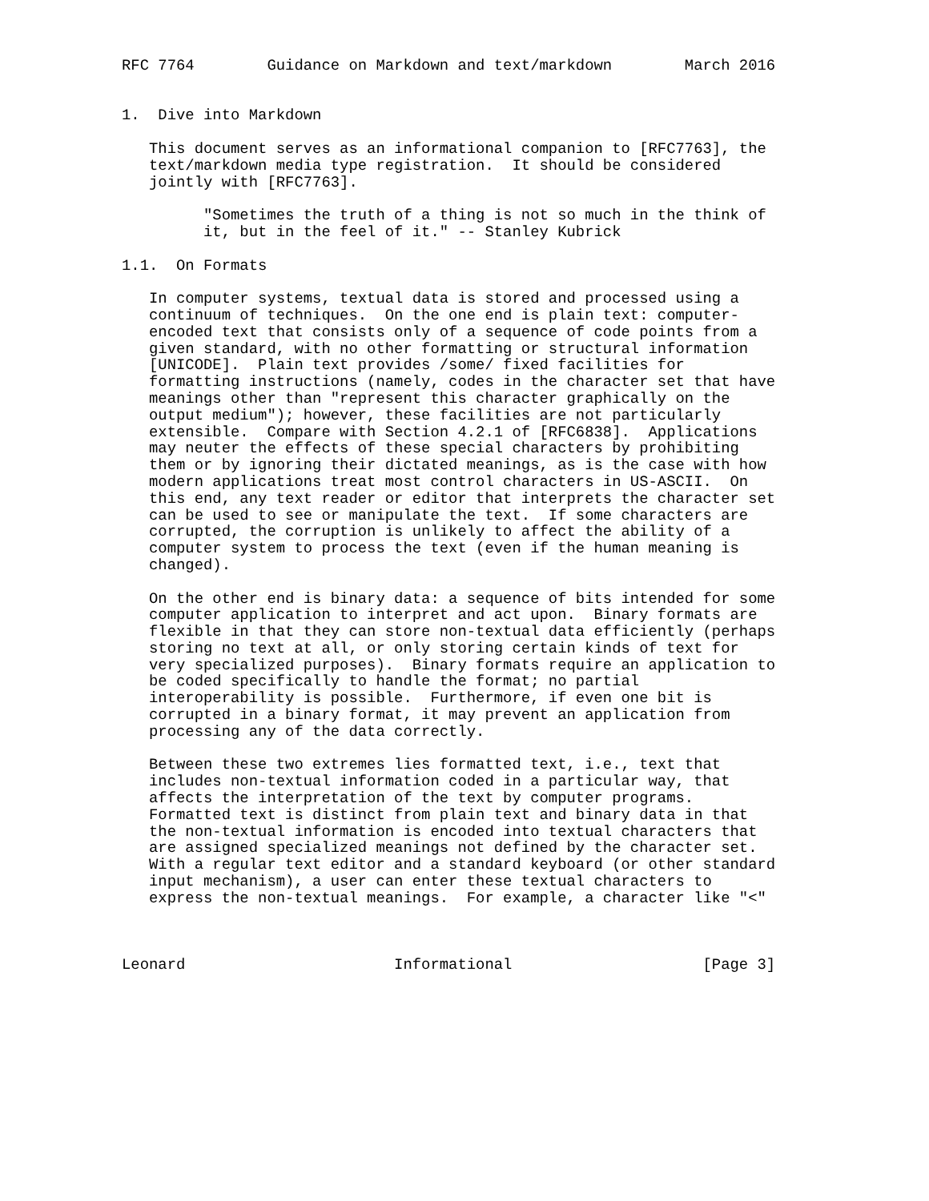RFC 7764        Guidance on Markdown and text/markdown        March 2016


1.  Dive into Markdown

   This document serves as an informational companion to [RFC7763], the
   text/markdown media type registration.  It should be considered
   jointly with [RFC7763].

         "Sometimes the truth of a thing is not so much in the think of
         it, but in the feel of it." -- Stanley Kubrick

1.1.  On Formats

   In computer systems, textual data is stored and processed using a
   continuum of techniques.  On the one end is plain text: computer-
   encoded text that consists only of a sequence of code points from a
   given standard, with no other formatting or structural information
   [UNICODE].  Plain text provides /some/ fixed facilities for
   formatting instructions (namely, codes in the character set that have
   meanings other than "represent this character graphically on the
   output medium"); however, these facilities are not particularly
   extensible.  Compare with Section 4.2.1 of [RFC6838].  Applications
   may neuter the effects of these special characters by prohibiting
   them or by ignoring their dictated meanings, as is the case with how
   modern applications treat most control characters in US-ASCII.  On
   this end, any text reader or editor that interprets the character set
   can be used to see or manipulate the text.  If some characters are
   corrupted, the corruption is unlikely to affect the ability of a
   computer system to process the text (even if the human meaning is
   changed).

   On the other end is binary data: a sequence of bits intended for some
   computer application to interpret and act upon.  Binary formats are
   flexible in that they can store non-textual data efficiently (perhaps
   storing no text at all, or only storing certain kinds of text for
   very specialized purposes).  Binary formats require an application to
   be coded specifically to handle the format; no partial
   interoperability is possible.  Furthermore, if even one bit is
   corrupted in a binary format, it may prevent an application from
   processing any of the data correctly.

   Between these two extremes lies formatted text, i.e., text that
   includes non-textual information coded in a particular way, that
   affects the interpretation of the text by computer programs.
   Formatted text is distinct from plain text and binary data in that
   the non-textual information is encoded into textual characters that
   are assigned specialized meanings not defined by the character set.
   With a regular text editor and a standard keyboard (or other standard
   input mechanism), a user can enter these textual characters to
   express the non-textual meanings.  For example, a character like "<"



Leonard                       Informational                     [Page 3]